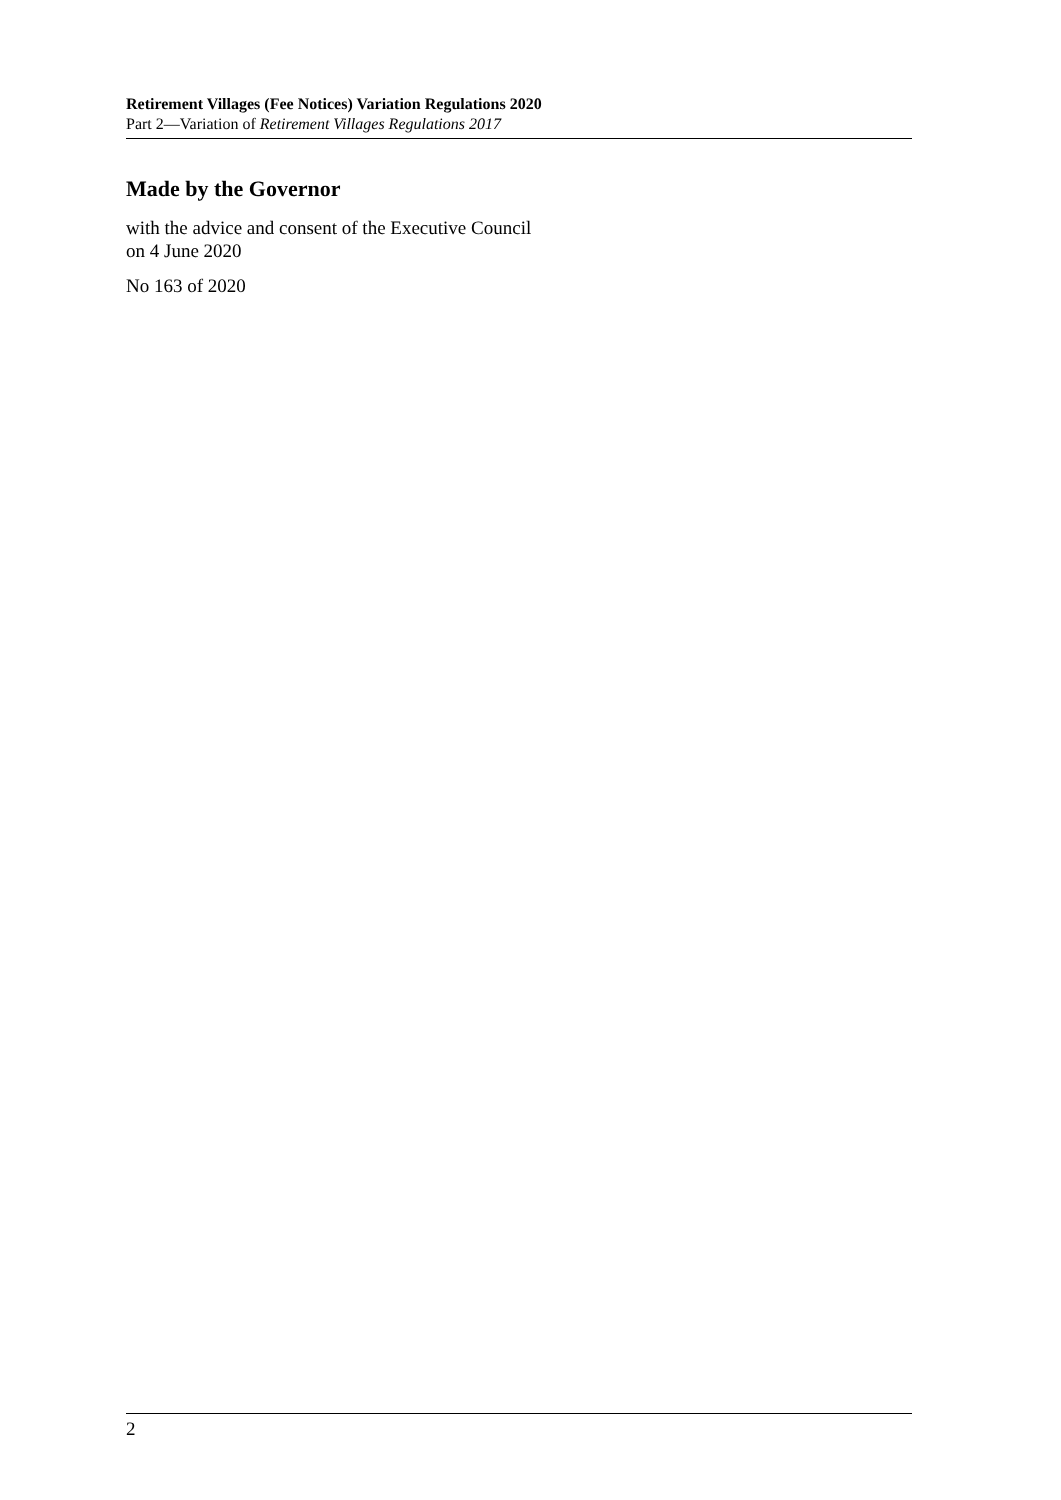Retirement Villages (Fee Notices) Variation Regulations 2020
Part 2—Variation of Retirement Villages Regulations 2017
Made by the Governor
with the advice and consent of the Executive Council
on 4 June 2020
No 163 of 2020
2